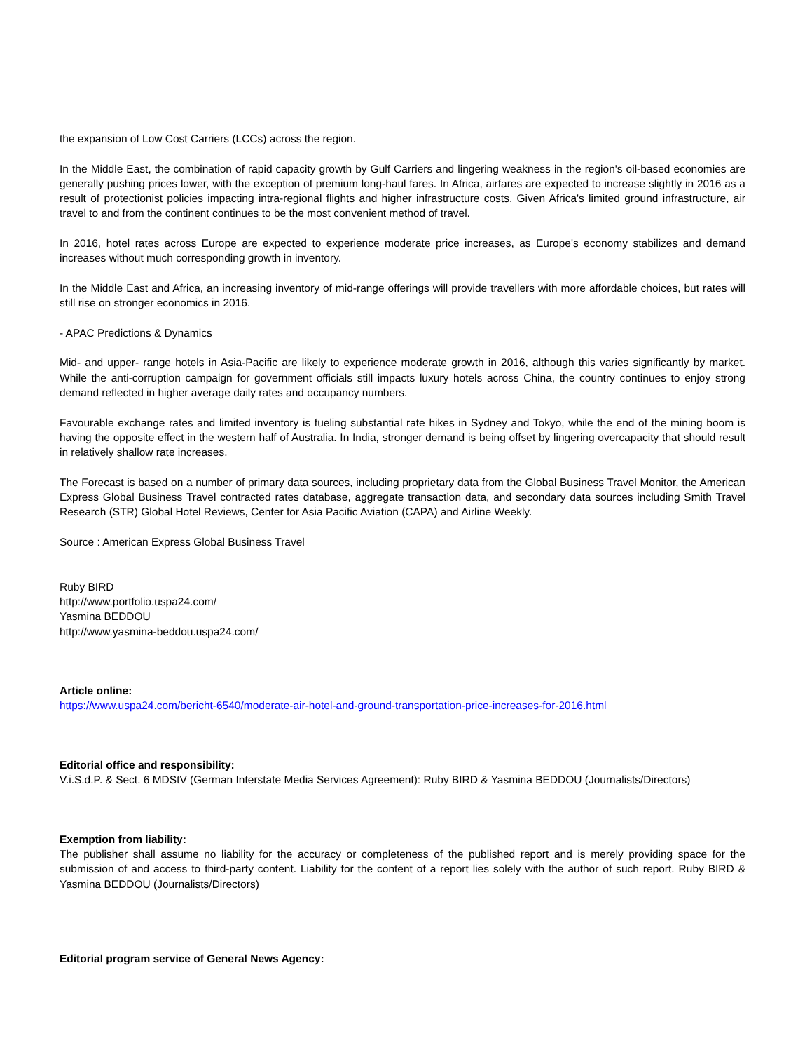the expansion of Low Cost Carriers (LCCs) across the region.
In the Middle East, the combination of rapid capacity growth by Gulf Carriers and lingering weakness in the region's oil-based economies are generally pushing prices lower, with the exception of premium long-haul fares. In Africa, airfares are expected to increase slightly in 2016 as a result of protectionist policies impacting intra-regional flights and higher infrastructure costs. Given Africa's limited ground infrastructure, air travel to and from the continent continues to be the most convenient method of travel.
In 2016, hotel rates across Europe are expected to experience moderate price increases, as Europe's economy stabilizes and demand increases without much corresponding growth in inventory.
In the Middle East and Africa, an increasing inventory of mid-range offerings will provide travellers with more affordable choices, but rates will still rise on stronger economics in 2016.
- APAC Predictions & Dynamics
Mid- and upper- range hotels in Asia-Pacific are likely to experience moderate growth in 2016, although this varies significantly by market. While the anti-corruption campaign for government officials still impacts luxury hotels across China, the country continues to enjoy strong demand reflected in higher average daily rates and occupancy numbers.
Favourable exchange rates and limited inventory is fueling substantial rate hikes in Sydney and Tokyo, while the end of the mining boom is having the opposite effect in the western half of Australia. In India, stronger demand is being offset by lingering overcapacity that should result in relatively shallow rate increases.
The Forecast is based on a number of primary data sources, including proprietary data from the Global Business Travel Monitor, the American Express Global Business Travel contracted rates database, aggregate transaction data, and secondary data sources including Smith Travel Research (STR) Global Hotel Reviews, Center for Asia Pacific Aviation (CAPA) and Airline Weekly.
Source : American Express Global Business Travel
Ruby BIRD
http://www.portfolio.uspa24.com/
Yasmina BEDDOU
http://www.yasmina-beddou.uspa24.com/
Article online:
https://www.uspa24.com/bericht-6540/moderate-air-hotel-and-ground-transportation-price-increases-for-2016.html
Editorial office and responsibility:
V.i.S.d.P. & Sect. 6 MDStV (German Interstate Media Services Agreement): Ruby BIRD & Yasmina BEDDOU (Journalists/Directors)
Exemption from liability:
The publisher shall assume no liability for the accuracy or completeness of the published report and is merely providing space for the submission of and access to third-party content. Liability for the content of a report lies solely with the author of such report. Ruby BIRD & Yasmina BEDDOU (Journalists/Directors)
Editorial program service of General News Agency: